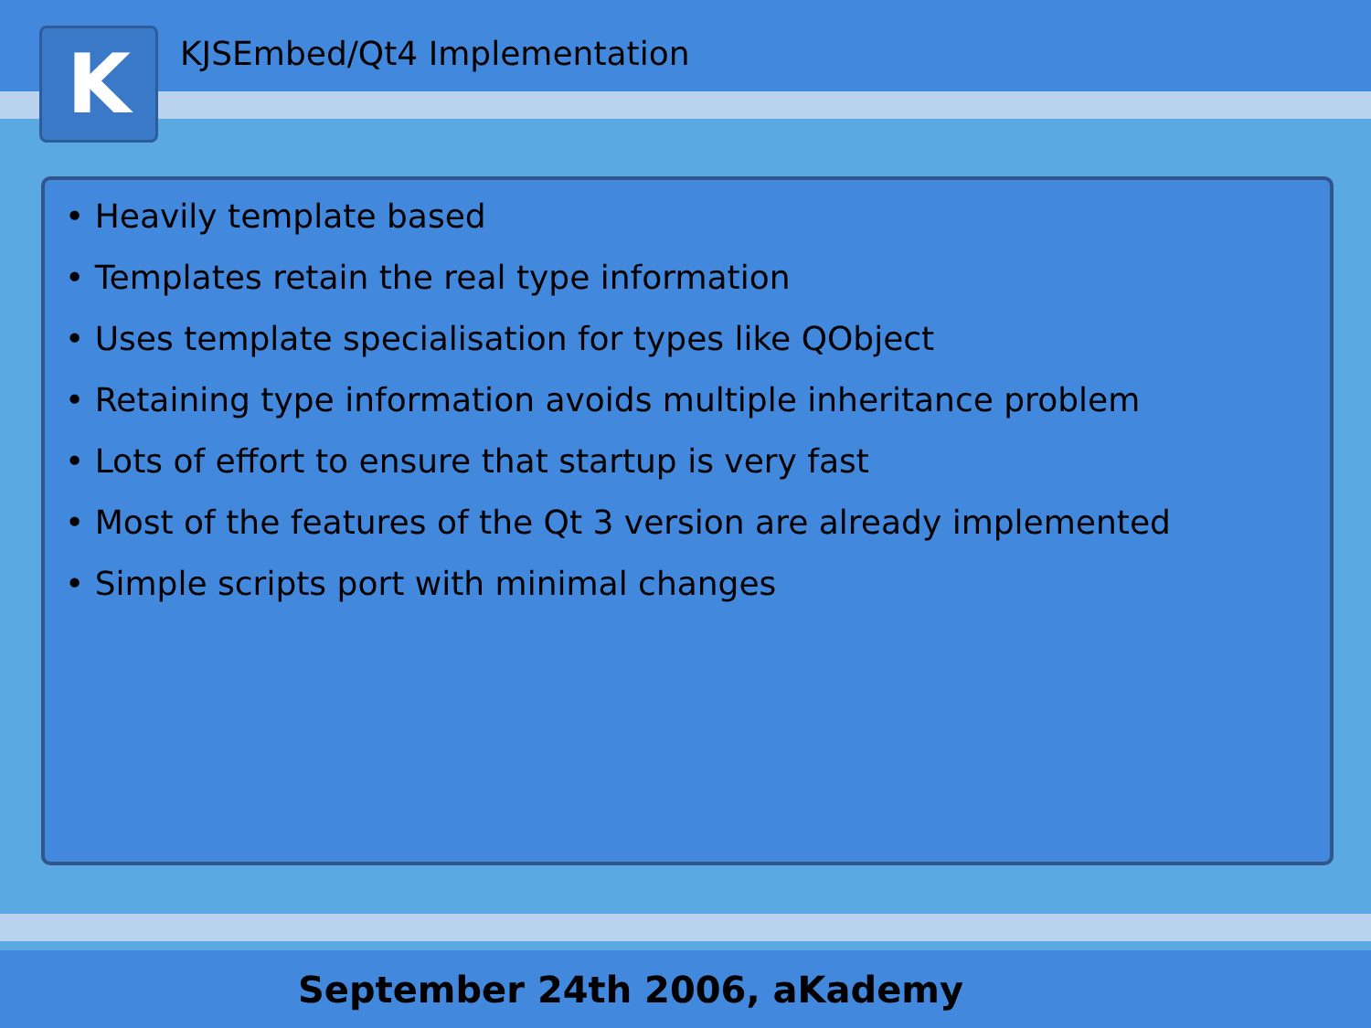K
KJSEmbed/Qt4 Implementation
• Heavily template based
• Templates retain the real type information
• Uses template specialisation for types like QObject
• Retaining type information avoids multiple inheritance problem
• Lots of effort to ensure that startup is very fast
• Most of the features of the Qt 3 version are already implemented
• Simple scripts port with minimal changes
September 24th 2006, aKademy